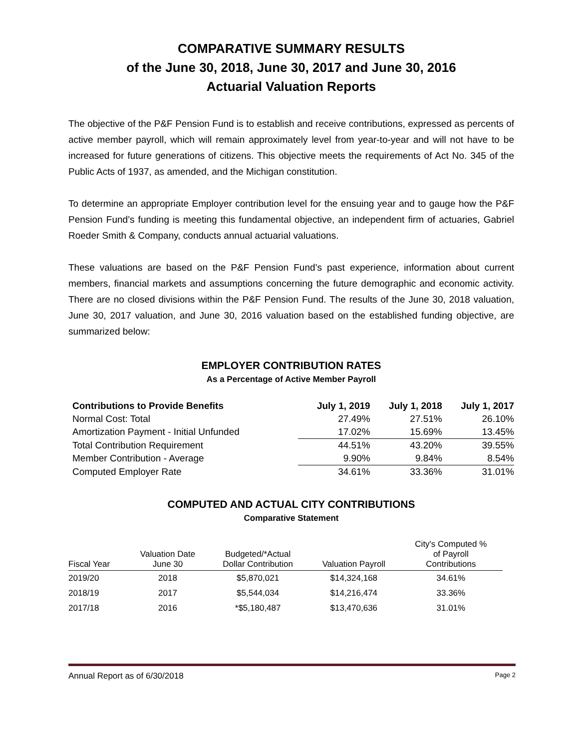COMPARATIVE SUMMARY RESULTS
of the June 30, 2018, June 30, 2017 and June 30, 2016
Actuarial Valuation Reports
The objective of the P&F Pension Fund is to establish and receive contributions, expressed as percents of active member payroll, which will remain approximately level from year-to-year and will not have to be increased for future generations of citizens. This objective meets the requirements of Act No. 345 of the Public Acts of 1937, as amended, and the Michigan constitution.
To determine an appropriate Employer contribution level for the ensuing year and to gauge how the P&F Pension Fund’s funding is meeting this fundamental objective, an independent firm of actuaries, Gabriel Roeder Smith & Company, conducts annual actuarial valuations.
These valuations are based on the P&F Pension Fund’s past experience, information about current members, financial markets and assumptions concerning the future demographic and economic activity. There are no closed divisions within the P&F Pension Fund. The results of the June 30, 2018 valuation, June 30, 2017 valuation, and June 30, 2016 valuation based on the established funding objective, are summarized below:
EMPLOYER CONTRIBUTION RATES
As a Percentage of Active Member Payroll
| Contributions to Provide Benefits | July 1, 2019 | July 1, 2018 | July 1, 2017 |
| --- | --- | --- | --- |
| Normal Cost: Total | 27.49% | 27.51% | 26.10% |
| Amortization Payment - Initial Unfunded | 17.02% | 15.69% | 13.45% |
| Total Contribution Requirement | 44.51% | 43.20% | 39.55% |
| Member Contribution - Average | 9.90% | 9.84% | 8.54% |
| Computed Employer Rate | 34.61% | 33.36% | 31.01% |
COMPUTED AND ACTUAL CITY CONTRIBUTIONS
Comparative Statement
| Fiscal Year | Valuation Date June 30 | Budgeted/*Actual Dollar Contribution | Valuation Payroll | City's Computed % of Payroll Contributions |
| --- | --- | --- | --- | --- |
| 2019/20 | 2018 | $5,870,021 | $14,324,168 | 34.61% |
| 2018/19 | 2017 | $5,544,034 | $14,216,474 | 33.36% |
| 2017/18 | 2016 | *$5,180,487 | $13,470,636 | 31.01% |
Annual Report as of 6/30/2018 Page 2